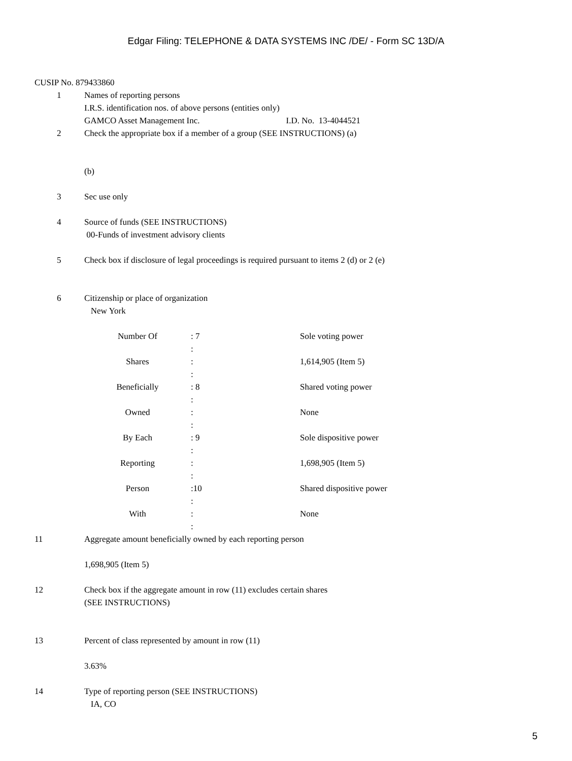Edgar Filing: TELEPHONE & DATA SYSTEMS INC /DE/ - Form SC 13D/A
CUSIP No. 879433860
1 Names of reporting persons
I.R.S. identification nos. of above persons (entities only)
GAMCO Asset Management Inc. I.D. No. 13-4044521
2 Check the appropriate box if a member of a group (SEE INSTRUCTIONS) (a)
(b)
3 Sec use only
4 Source of funds (SEE INSTRUCTIONS)
00-Funds of investment advisory clients
5 Check box if disclosure of legal proceedings is required pursuant to items 2 (d) or 2 (e)
6 Citizenship or place of organization
New York
| Number Of | : 7 : | Sole voting power |
| Shares | : : | 1,614,905 (Item 5) |
| Beneficially | : 8 : | Shared voting power |
| Owned | : : | None |
| By Each | : 9 : | Sole dispositive power |
| Reporting | : : | 1,698,905 (Item 5) |
| Person | :10 : | Shared dispositive power |
| With | : : | None |
11 Aggregate amount beneficially owned by each reporting person
1,698,905 (Item 5)
12 Check box if the aggregate amount in row (11) excludes certain shares
(SEE INSTRUCTIONS)
13 Percent of class represented by amount in row (11)
3.63%
14 Type of reporting person (SEE INSTRUCTIONS)
IA, CO
5